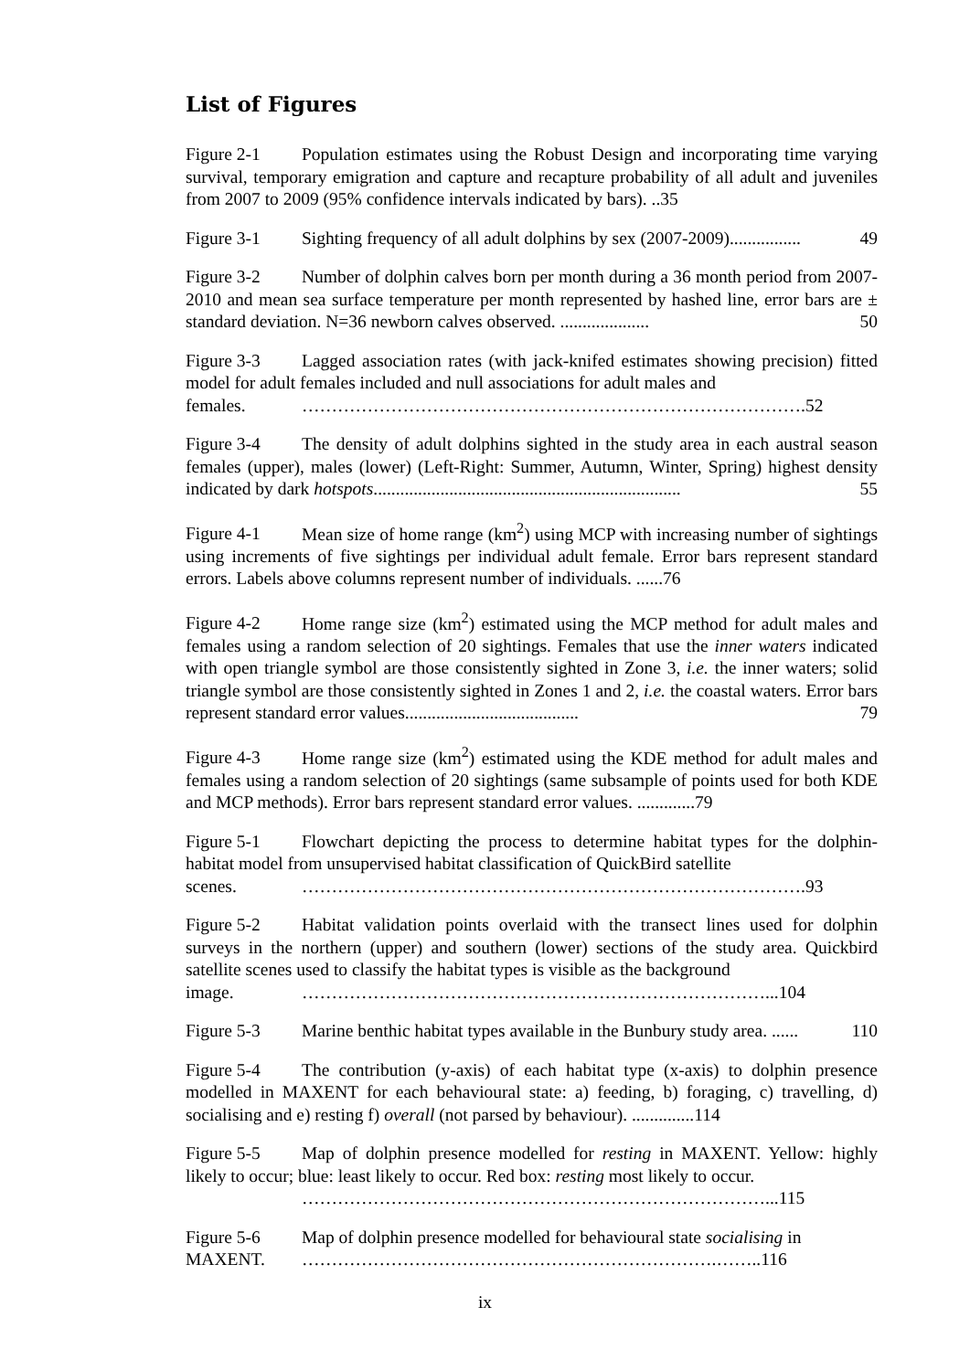List of Figures
Figure 2-1 Population estimates using the Robust Design and incorporating time varying survival, temporary emigration and capture and recapture probability of all adult and juveniles from 2007 to 2009 (95% confidence intervals indicated by bars). ..35
Figure 3-1 Sighting frequency of all adult dolphins by sex (2007-2009)................ 49
Figure 3-2 Number of dolphin calves born per month during a 36 month period from 2007-2010 and mean sea surface temperature per month represented by hashed line, error bars are ± standard deviation. N=36 newborn calves observed. .................... 50
Figure 3-3 Lagged association rates (with jack-knifed estimates showing precision) fitted model for adult females included and null associations for adult males and
females. ………………………………………………………………………….52
Figure 3-4 The density of adult dolphins sighted in the study area in each austral season females (upper), males (lower) (Left-Right: Summer, Autumn, Winter, Spring) highest density indicated by dark hotspots..................................................................... 55
Figure 4-1 Mean size of home range (km<sup>2</sup>) using MCP with increasing number of sightings using increments of five sightings per individual adult female. Error bars represent standard errors. Labels above columns represent number of individuals. ......76
Figure 4-2 Home range size (km<sup>2</sup>) estimated using the MCP method for adult males and females using a random selection of 20 sightings. Females that use the inner waters indicated with open triangle symbol are those consistently sighted in Zone 3, i.e. the inner waters; solid triangle symbol are those consistently sighted in Zones 1 and 2, i.e. the coastal waters. Error bars represent standard error values....................................... 79
Figure 4-3 Home range size (km<sup>2</sup>) estimated using the KDE method for adult males and females using a random selection of 20 sightings (same subsample of points used for both KDE and MCP methods). Error bars represent standard error values. .............79
Figure 5-1 Flowchart depicting the process to determine habitat types for the dolphin-habitat model from unsupervised habitat classification of QuickBird satellite
scenes. ………………………………………………………………………….93
Figure 5-2 Habitat validation points overlaid with the transect lines used for dolphin surveys in the northern (upper) and southern (lower) sections of the study area. Quickbird satellite scenes used to classify the habitat types is visible as the background
image. ……………………………………………………………………...104
Figure 5-3 Marine benthic habitat types available in the Bunbury study area. ...... 110
Figure 5-4 The contribution (y-axis) of each habitat type (x-axis) to dolphin presence modelled in MAXENT for each behavioural state: a) feeding, b) foraging, c) travelling, d) socialising and e) resting f) overall (not parsed by behaviour). ..............114
Figure 5-5 Map of dolphin presence modelled for resting in MAXENT. Yellow: highly likely to occur; blue: least likely to occur. Red box: resting most likely to occur.
……………………………………………………………………...115
Figure 5-6 Map of dolphin presence modelled for behavioural state socialising in
MAXENT. …………………………………………………………….……..116
ix